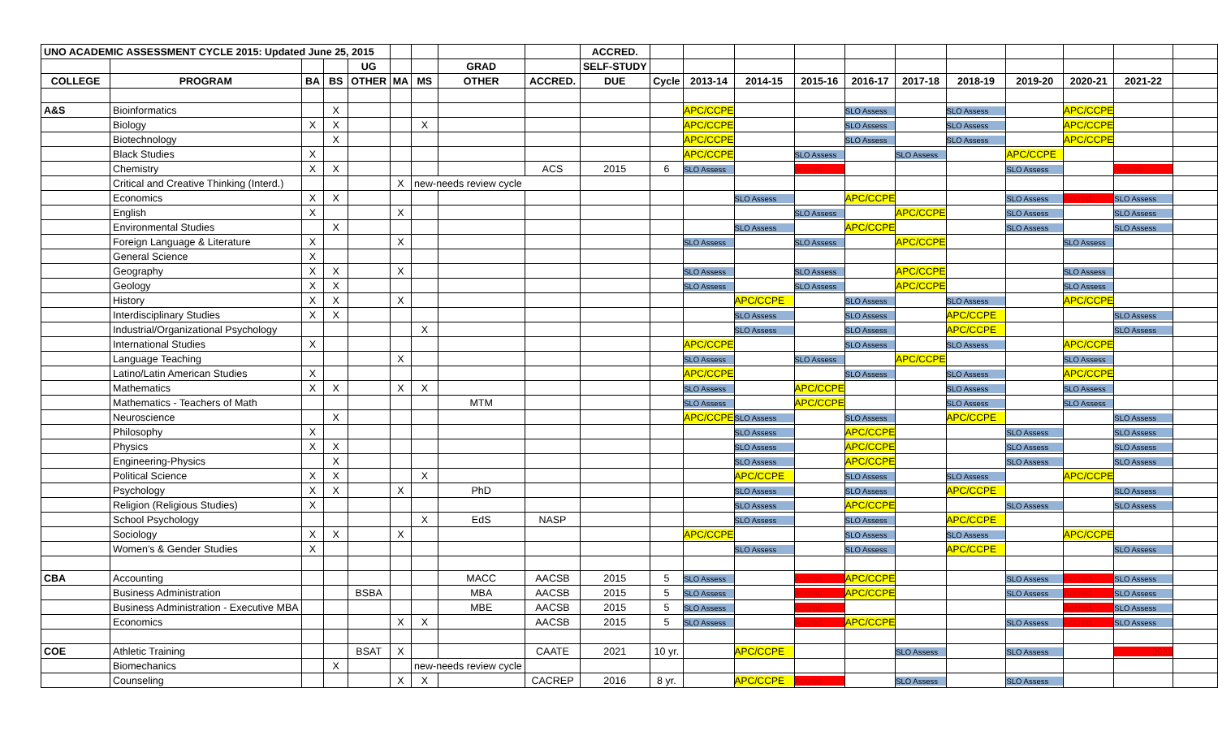| UNO ACADEMIC ASSESSMENT CYCLE 2015: Updated June 25, 2015 | | | | | | | | | ACCRED. | | | | | | | | | | | |
| | | | | UG | | | GRAD | | SELF-STUDY | | | | | | | | | | | |
| COLLEGE | PROGRAM | BA | BS | OTHER | MA | MS | OTHER | ACCRED. | DUE | Cycle | 2013-14 | 2014-15 | 2015-16 | 2016-17 | 2017-18 | 2018-19 | 2019-20 | 2020-21 | 2021-22 | |
| A&S | Bioinformatics | | X | | | | | | | | APC/CCPE | | | SLO Assess | | SLO Assess | | APC/CCPE | | |
| | Biology | X | X | | | X | | | | | APC/CCPE | | | SLO Assess | | SLO Assess | | APC/CCPE | | |
| | Biotechnology | | X | | | | | | | | APC/CCPE | | | SLO Assess | | SLO Assess | | APC/CCPE | | |
| | Black Studies | X | | | | | | | | | APC/CCPE | | SLO Assess | | SLO Assess | | APC/CCPE | | | |
| | Chemistry | X | X | | | | | ACS | 2015 | 6 | SLO Assess | | Accred. | | | | SLO Assess | | Accred. | |
| | Critical and Creative Thinking (Interd.) | | | | X | new-needs review cycle | | | | | | | | | | | | | | |
| | Economics | X | X | | | | | | | | | SLO Assess | | APC/CCPE | | | SLO Assess | Accred. | SLO Assess | |
| | English | X | | | X | | | | | | | | SLO Assess | | APC/CCPE | | SLO Assess | | SLO Assess | |
| | Environmental Studies | | X | | | | | | | | | SLO Assess | | APC/CCPE | | | SLO Assess | | SLO Assess | |
| | Foreign Language & Literature | X | | | X | | | | | | SLO Assess | | SLO Assess | | APC/CCPE | | | SLO Assess | | |
| | General Science | X | | | | | | | | | | | | | | | | | | |
| | Geography | X | X | | X | | | | | | SLO Assess | | SLO Assess | | APC/CCPE | | | SLO Assess | | |
| | Geology | X | X | | | | | | | | SLO Assess | | SLO Assess | | APC/CCPE | | | SLO Assess | | |
| | History | X | X | | X | | | | | | | APC/CCPE | | SLO Assess | | SLO Assess | | APC/CCPE | | |
| | Interdisciplinary Studies | X | X | | | | | | | | | SLO Assess | | SLO Assess | | APC/CCPE | | | SLO Assess | |
| | Industrial/Organizational Psychology | | | | | X | | | | | | SLO Assess | | SLO Assess | | APC/CCPE | | | SLO Assess | |
| | International Studies | X | | | | | | | | | APC/CCPE | | | SLO Assess | | SLO Assess | | APC/CCPE | | |
| | Language Teaching | | | | X | | | | | | SLO Assess | | SLO Assess | | APC/CCPE | | | SLO Assess | | |
| | Latino/Latin American Studies | X | | | | | | | | | APC/CCPE | | | SLO Assess | | SLO Assess | | APC/CCPE | | |
| | Mathematics | X | X | | X | X | | | | | SLO Assess | | APC/CCPE | | | SLO Assess | | SLO Assess | | |
| | Mathematics - Teachers of Math | | | | | | MTM | | | | SLO Assess | | APC/CCPE | | | SLO Assess | | SLO Assess | | |
| | Neuroscience | | X | | | | | | | | APC/CCPE | SLO Assess | | SLO Assess | | APC/CCPE | | | SLO Assess | |
| | Philosophy | X | | | | | | | | | | SLO Assess | | APC/CCPE | | | SLO Assess | | SLO Assess | |
| | Physics | X | X | | | | | | | | | SLO Assess | | APC/CCPE | | | SLO Assess | | SLO Assess | |
| | Engineering-Physics | | X | | | | | | | | | SLO Assess | | APC/CCPE | | | SLO Assess | | SLO Assess | |
| | Political Science | X | X | | | X | | | | | | APC/CCPE | | SLO Assess | | SLO Assess | | APC/CCPE | | |
| | Psychology | X | X | | X | | PhD | | | | | SLO Assess | | SLO Assess | | APC/CCPE | | | SLO Assess | |
| | Religion (Religious Studies) | X | | | | | | | | | | SLO Assess | | APC/CCPE | | | SLO Assess | | SLO Assess | |
| | School Psychology | | | | | X | EdS | NASP | | | | SLO Assess | | SLO Assess | | APC/CCPE | | | | |
| | Sociology | X | X | | X | | | | | | APC/CCPE | | | SLO Assess | | SLO Assess | | APC/CCPE | | |
| | Women's & Gender Studies | X | | | | | | | | | | SLO Assess | | SLO Assess | | APC/CCPE | | | SLO Assess | |
| CBA | Accounting | | | | | | MACC | AACSB | 2015 | 5 | SLO Assess | | Accred. | APC/CCPE | | | SLO Assess | Accred. | SLO Assess | |
| | Business Administration | | | BSBA | | | MBA | AACSB | 2015 | 5 | SLO Assess | | Accred. | APC/CCPE | | | SLO Assess | Accred. | SLO Assess | |
| | Business Administration - Executive MBA | | | | | | MBE | AACSB | 2015 | 5 | SLO Assess | | Accred. | | | | | Accred. | SLO Assess | |
| | Economics | | | | X | X | | AACSB | 2015 | 5 | SLO Assess | | Accred. | APC/CCPE | | | SLO Assess | Accred. | SLO Assess | |
| COE | Athletic Training | | | BSAT | X | | | CAATE | 2021 | 10 yr. | | APC/CCPE | | | SLO Assess | | SLO Assess | | 2021 | |
| | Biomechanics | | X | | | new-needs review cycle | | | | | | | | | | | | | | |
| | Counseling | | | | X | X | | CACREP | 2016 | 8 yr. | | APC/CCPE | Accred. | | SLO Assess | | SLO Assess | | | |